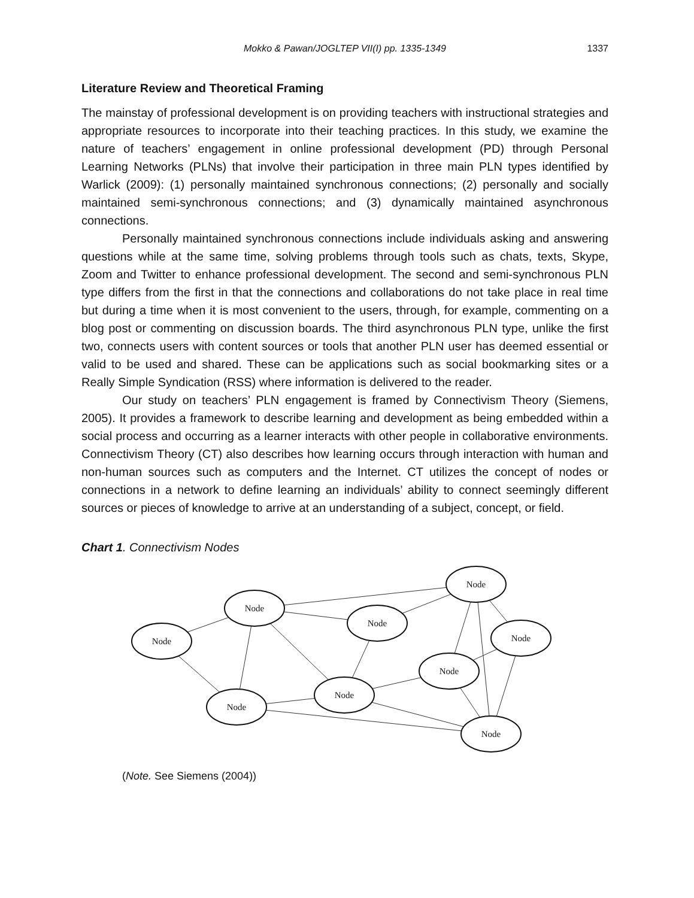Mokko & Pawan/JOGLTEP VII(I) pp. 1335-1349 1337
Literature Review and Theoretical Framing
The mainstay of professional development is on providing teachers with instructional strategies and appropriate resources to incorporate into their teaching practices. In this study, we examine the nature of teachers’ engagement in online professional development (PD) through Personal Learning Networks (PLNs) that involve their participation in three main PLN types identified by Warlick (2009): (1) personally maintained synchronous connections; (2) personally and socially maintained semi-synchronous connections; and (3) dynamically maintained asynchronous connections.
Personally maintained synchronous connections include individuals asking and answering questions while at the same time, solving problems through tools such as chats, texts, Skype, Zoom and Twitter to enhance professional development. The second and semi-synchronous PLN type differs from the first in that the connections and collaborations do not take place in real time but during a time when it is most convenient to the users, through, for example, commenting on a blog post or commenting on discussion boards. The third asynchronous PLN type, unlike the first two, connects users with content sources or tools that another PLN user has deemed essential or valid to be used and shared. These can be applications such as social bookmarking sites or a Really Simple Syndication (RSS) where information is delivered to the reader.
Our study on teachers’ PLN engagement is framed by Connectivism Theory (Siemens, 2005). It provides a framework to describe learning and development as being embedded within a social process and occurring as a learner interacts with other people in collaborative environments. Connectivism Theory (CT) also describes how learning occurs through interaction with human and non-human sources such as computers and the Internet. CT utilizes the concept of nodes or connections in a network to define learning an individuals’ ability to connect seemingly different sources or pieces of knowledge to arrive at an understanding of a subject, concept, or field.
Chart 1. Connectivism Nodes
Node
Node
Node
Node
Node
Node
Node
Node
Node
(Note. See Siemens (2004))